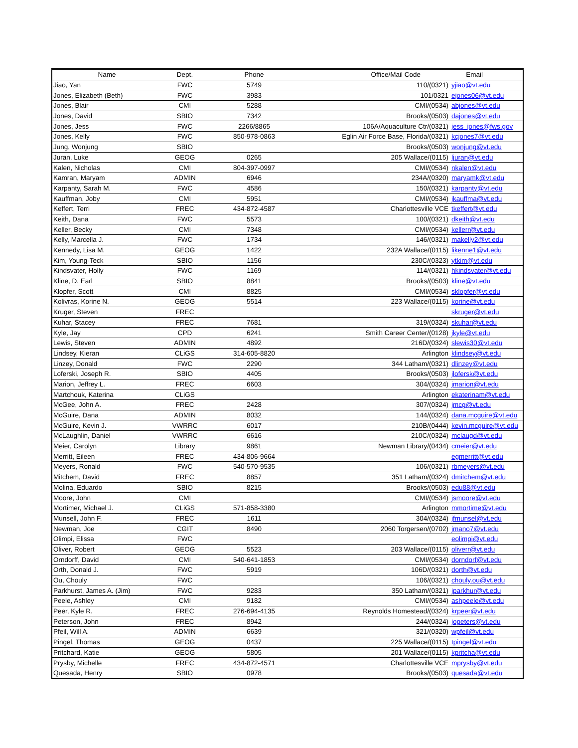| Name | Dept. | Phone | Office/Mail Code | Email |
| --- | --- | --- | --- | --- |
| Jiao, Yan | FWC | 5749 | 110/(0321) | yjiao@vt.edu |
| Jones, Elizabeth (Beth) | FWC | 3983 | 101/0321 | ejones06@vt.edu |
| Jones, Blair | CMI | 5288 | CMI/(0534) | abjones@vt.edu |
| Jones, David | SBIO | 7342 | Brooks/(0503) | dajones@vt.edu |
| Jones, Jess | FWC | 2266/8865 | 106A/Aquaculture Ctr/(0321) | jess_jones@fws.gov |
| Jones, Kelly | FWC | 850-978-0863 | Eglin Air Force Base, Florida/(0321) | kcjones7@vt.edu |
| Jung, Wonjung | SBIO | | Brooks/(0503) | wonjung@vt.edu |
| Juran, Luke | GEOG | 0265 | 205 Wallace/(0115) | ljuran@vt.edu |
| Kalen, Nicholas | CMI | 804-397-0997 | CMI/(0534) | nkalen@vt.edu |
| Kamran, Maryam | ADMIN | 6946 | 234A/(0320) | maryamk@vt.edu |
| Karpanty, Sarah M. | FWC | 4586 | 150/(0321) | karpanty@vt.edu |
| Kauffman, Joby | CMI | 5951 | CMI/(0534) | jkauffma@vt.edu |
| Keffert, Terri | FREC | 434-872-4587 | Charlottesville VCE | tkeffert@vt.edu |
| Keith, Dana | FWC | 5573 | 100/(0321) | dkeith@vt.edu |
| Keller, Becky | CMI | 7348 | CMI/(0534) | kellerr@vt.edu |
| Kelly, Marcella J. | FWC | 1734 | 146/(0321) | makelly2@vt.edu |
| Kennedy, Lisa M. | GEOG | 1422 | 232A Wallace/(0115) | likenne1@vt.edu |
| Kim, Young-Teck | SBIO | 1156 | 230C/(0323) | ytkim@vt.edu |
| Kindsvater, Holly | FWC | 1169 | 114/(0321) | hkindsvater@vt.edu |
| Kline, D. Earl | SBIO | 8841 | Brooks/(0503) | kline@vt.edu |
| Klopfer, Scott | CMI | 8825 | CMI/(0534) | sklopfer@vt.edu |
| Kolivras, Korine N. | GEOG | 5514 | 223 Wallace/(0115) | korine@vt.edu |
| Kruger, Steven | FREC | | | skruger@vt.edu |
| Kuhar, Stacey | FREC | 7681 | 319/(0324) | skuhar@vt.edu |
| Kyle, Jay | CPD | 6241 | Smith Career Center/(0128) | jkyle@vt.edu |
| Lewis, Steven | ADMIN | 4892 | 216D/(0324) | slewis30@vt.edu |
| Lindsey, Kieran | CLiGS | 314-605-8820 | Arlington | klindsey@vt.edu |
| Linzey, Donald | FWC | 2290 | 344 Latham/(0321) | dlinzey@vt.edu |
| Loferski, Joseph R. | SBIO | 4405 | Brooks/(0503) | jlofersk@vt.edu |
| Marion, Jeffrey L. | FREC | 6603 | 304/(0324) | jmarion@vt.edu |
| Martchouk, Katerina | CLiGS | | Arlington | ekaterinam@vt.edu |
| McGee, John A. | FREC | 2428 | 307/(0324) | jmcg@vt.edu |
| McGuire, Dana | ADMIN | 8032 | 144/(0324) | dana.mcguire@vt.edu |
| McGuire, Kevin J. | VWRRC | 6017 | 210B/(0444) | kevin.mcguire@vt.edu |
| McLaughlin, Daniel | VWRRC | 6616 | 210C/(0324) | mclaugd@vt.edu |
| Meier, Carolyn | Library | 9861 | Newman Library/(0434) | cmeier@vt.edu |
| Merritt, Eileen | FREC | 434-806-9664 | | egmerritt@vt.edu |
| Meyers, Ronald | FWC | 540-570-9535 | 106/(0321) | rbmeyers@vt.edu |
| Mitchem, David | FREC | 8857 | 351 Latham/(0324) | dmitchem@vt.edu |
| Molina, Eduardo | SBIO | 8215 | Brooks/(0503) | edu88@vt.edu |
| Moore, John | CMI | | CMI/(0534) | jsmoore@vt.edu |
| Mortimer, Michael J. | CLiGS | 571-858-3380 | Arlington | mmortime@vt.edu |
| Munsell, John F. | FREC | 1611 | 304/(0324) | jfmunsel@vt.edu |
| Newman, Joe | CGIT | 8490 | 2060 Torgersen/(0702) | jmano7@vt.edu |
| Olimpi, Elissa | FWC | | | eolimpi@vt.edu |
| Oliver, Robert | GEOG | 5523 | 203 Wallace/(0115) | oliverr@vt.edu |
| Orndorff, David | CMI | 540-641-1853 | CMI/(0534) | dorndorf@vt.edu |
| Orth, Donald J. | FWC | 5919 | 106D/(0321) | dorth@vt.edu |
| Ou, Chouly | FWC | | 106/(0321) | chouly.ou@vt.edu |
| Parkhurst, James A. (Jim) | FWC | 9283 | 350 Latham/(0321) | jparkhur@vt.edu |
| Peele, Ashley | CMI | 9182 | CMI/(0534) | ashpeele@vt.edu |
| Peer, Kyle R. | FREC | 276-694-4135 | Reynolds Homestead/(0324) | krpeer@vt.edu |
| Peterson, John | FREC | 8942 | 244/(0324) | jopeters@vt.edu |
| Pfeil, Will A. | ADMIN | 6639 | 321/(0320) | wpfeil@vt.edu |
| Pingel, Thomas | GEOG | 0437 | 225 Wallace/(0115) | tpingel@vt.edu |
| Pritchard, Katie | GEOG | 5805 | 201 Wallace/(0115) | kpritcha@vt.edu |
| Prysby, Michelle | FREC | 434-872-4571 | Charlottesville VCE | mprysby@vt.edu |
| Quesada, Henry | SBIO | 0978 | Brooks/(0503) | quesada@vt.edu |